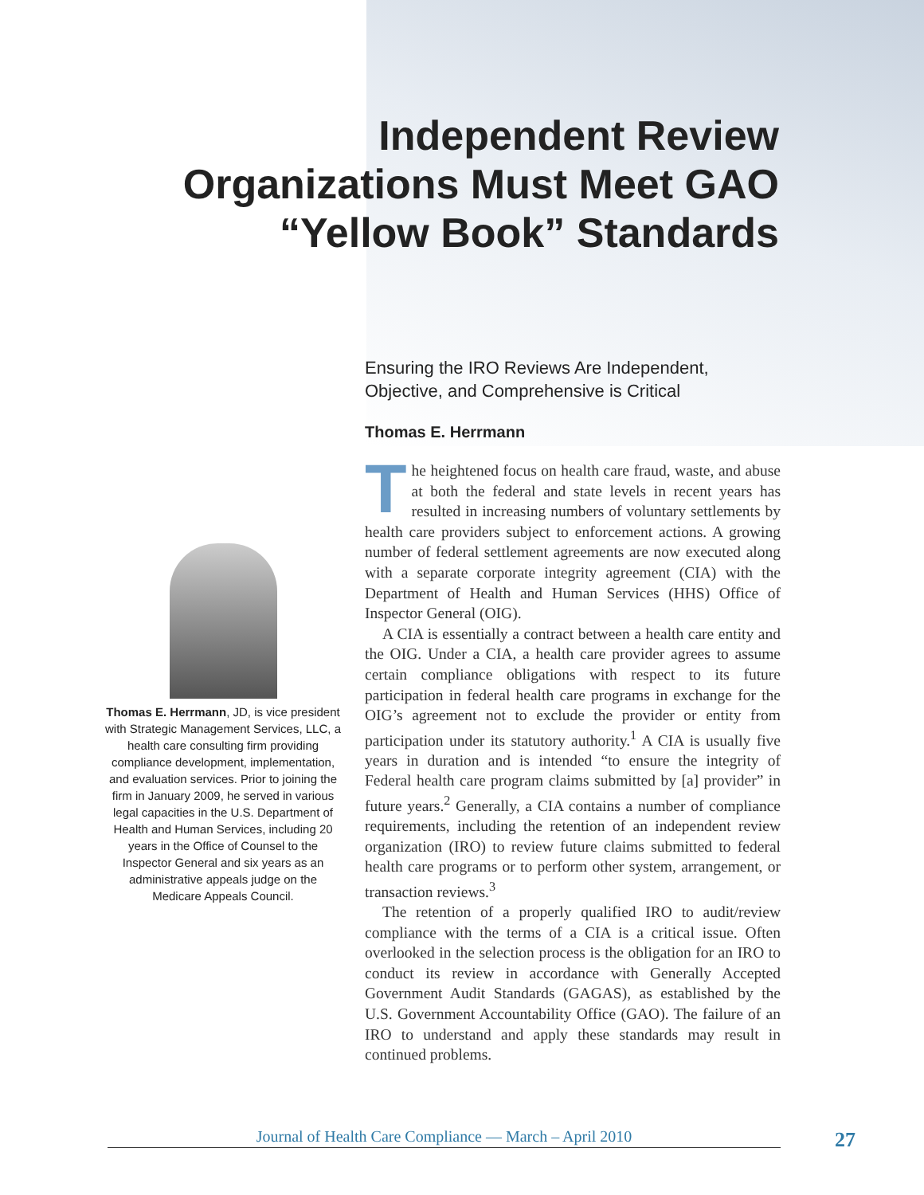Independent Review
Organizations Must Meet GAO
“Yellow Book” Standards
Thomas E. Herrmann, JD, is vice president with Strategic Management Services, LLC, a health care consulting firm providing compliance development, implementation, and evaluation services. Prior to joining the firm in January 2009, he served in various legal capacities in the U.S. Department of Health and Human Services, including 20 years in the Office of Counsel to the Inspector General and six years as an administrative appeals judge on the Medicare Appeals Council.
Ensuring the IRO Reviews Are Independent, Objective, and Comprehensive is Critical
Thomas E. Herrmann
The heightened focus on health care fraud, waste, and abuse at both the federal and state levels in recent years has resulted in increasing numbers of voluntary settlements by health care providers subject to enforcement actions. A growing number of federal settlement agreements are now executed along with a separate corporate integrity agreement (CIA) with the Department of Health and Human Services (HHS) Office of Inspector General (OIG).
A CIA is essentially a contract between a health care entity and the OIG. Under a CIA, a health care provider agrees to assume certain compliance obligations with respect to its future participation in federal health care programs in exchange for the OIG’s agreement not to exclude the provider or entity from participation under its statutory authority.<sup>1</sup> A CIA is usually five years in duration and is intended “to ensure the integrity of Federal health care program claims submitted by [a] provider” in future years.<sup>2</sup> Generally, a CIA contains a number of compliance requirements, including the retention of an independent review organization (IRO) to review future claims submitted to federal health care programs or to perform other system, arrangement, or transaction reviews.<sup>3</sup>
The retention of a properly qualified IRO to audit/review compliance with the terms of a CIA is a critical issue. Often overlooked in the selection process is the obligation for an IRO to conduct its review in accordance with Generally Accepted Government Audit Standards (GAGAS), as established by the U.S. Government Accountability Office (GAO). The failure of an IRO to understand and apply these standards may result in continued problems.
Journal of Health Care Compliance — March – April 2010 27